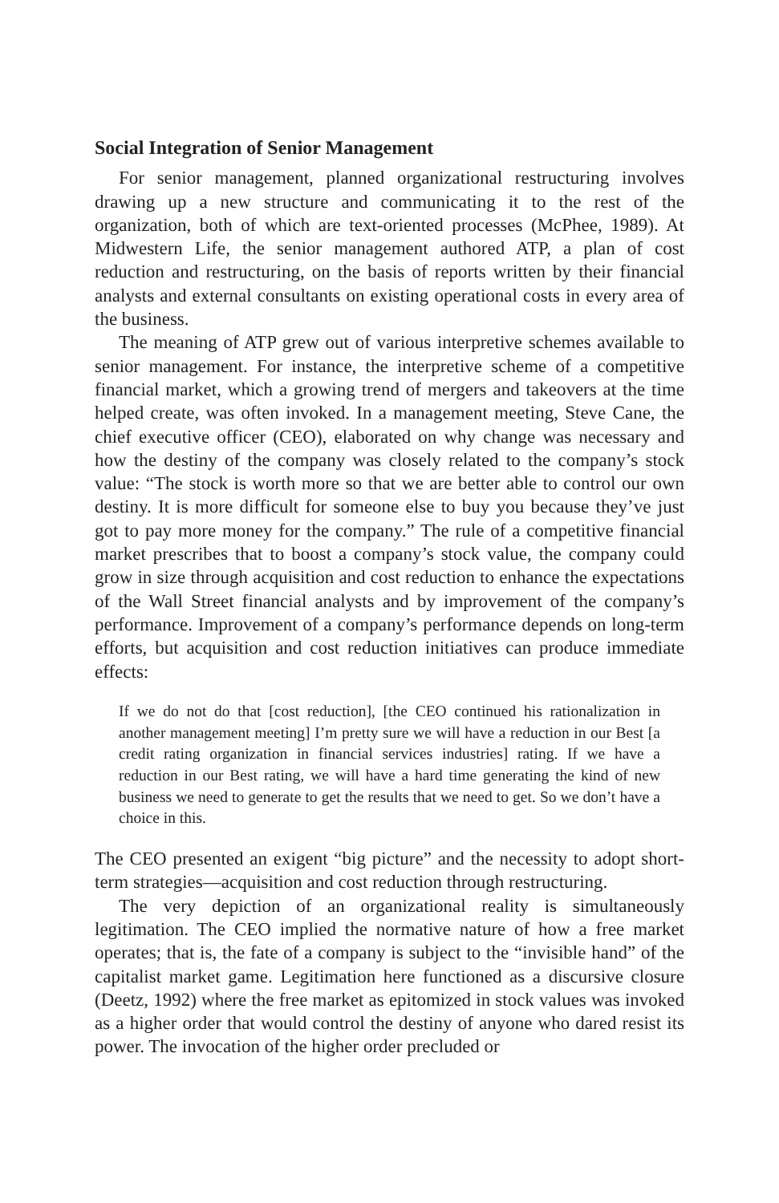Social Integration of Senior Management
For senior management, planned organizational restructuring involves drawing up a new structure and communicating it to the rest of the organization, both of which are text-oriented processes (McPhee, 1989). At Midwestern Life, the senior management authored ATP, a plan of cost reduction and restructuring, on the basis of reports written by their financial analysts and external consultants on existing operational costs in every area of the business.
The meaning of ATP grew out of various interpretive schemes available to senior management. For instance, the interpretive scheme of a competitive financial market, which a growing trend of mergers and takeovers at the time helped create, was often invoked. In a management meeting, Steve Cane, the chief executive officer (CEO), elaborated on why change was necessary and how the destiny of the company was closely related to the company’s stock value: “The stock is worth more so that we are better able to control our own destiny. It is more difficult for someone else to buy you because they’ve just got to pay more money for the company.” The rule of a competitive financial market prescribes that to boost a company’s stock value, the company could grow in size through acquisition and cost reduction to enhance the expectations of the Wall Street financial analysts and by improvement of the company’s performance. Improvement of a company’s performance depends on long-term efforts, but acquisition and cost reduction initiatives can produce immediate effects:
If we do not do that [cost reduction], [the CEO continued his rationalization in another management meeting] I’m pretty sure we will have a reduction in our Best [a credit rating organization in financial services industries] rating. If we have a reduction in our Best rating, we will have a hard time generating the kind of new business we need to generate to get the results that we need to get. So we don’t have a choice in this.
The CEO presented an exigent “big picture” and the necessity to adopt short-term strategies—acquisition and cost reduction through restructuring.
The very depiction of an organizational reality is simultaneously legitimation. The CEO implied the normative nature of how a free market operates; that is, the fate of a company is subject to the “invisible hand” of the capitalist market game. Legitimation here functioned as a discursive closure (Deetz, 1992) where the free market as epitomized in stock values was invoked as a higher order that would control the destiny of anyone who dared resist its power. The invocation of the higher order precluded or